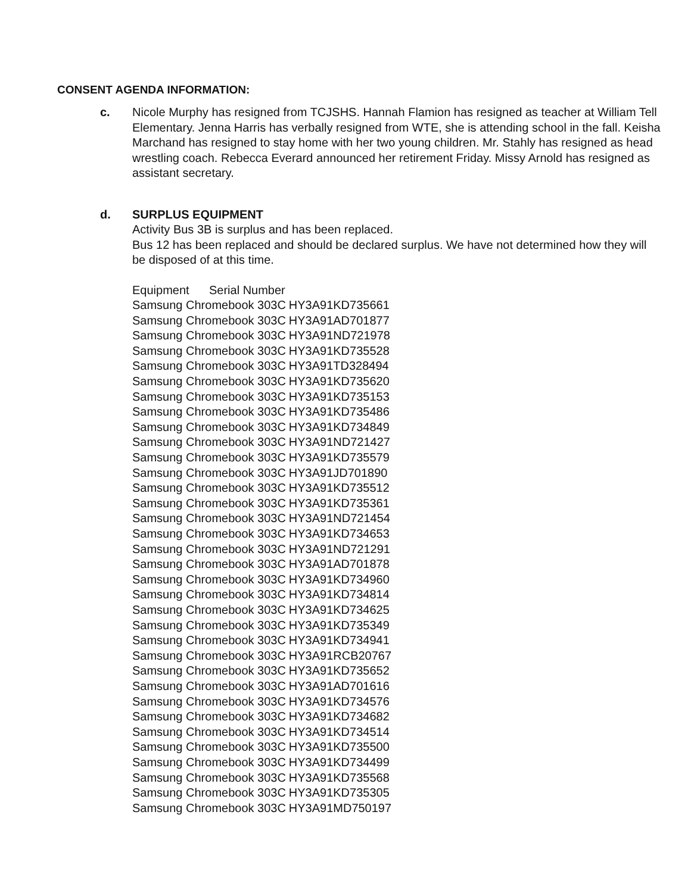CONSENT AGENDA INFORMATION:
c. Nicole Murphy has resigned from TCJSHS. Hannah Flamion has resigned as teacher at William Tell Elementary. Jenna Harris has verbally resigned from WTE, she is attending school in the fall. Keisha Marchand has resigned to stay home with her two young children. Mr. Stahly has resigned as head wrestling coach. Rebecca Everard announced her retirement Friday. Missy Arnold has resigned as assistant secretary.
d. SURPLUS EQUIPMENT
Activity Bus 3B is surplus and has been replaced.
Bus 12 has been replaced and should be declared surplus. We have not determined how they will be disposed of at this time.
| Equipment Serial Number | |
| --- | --- |
| Samsung Chromebook 303C | HY3A91KD735661 |
| Samsung Chromebook 303C | HY3A91AD701877 |
| Samsung Chromebook 303C | HY3A91ND721978 |
| Samsung Chromebook 303C | HY3A91KD735528 |
| Samsung Chromebook 303C | HY3A91TD328494 |
| Samsung Chromebook 303C | HY3A91KD735620 |
| Samsung Chromebook 303C | HY3A91KD735153 |
| Samsung Chromebook 303C | HY3A91KD735486 |
| Samsung Chromebook 303C | HY3A91KD734849 |
| Samsung Chromebook 303C | HY3A91ND721427 |
| Samsung Chromebook 303C | HY3A91KD735579 |
| Samsung Chromebook 303C | HY3A91JD701890 |
| Samsung Chromebook 303C | HY3A91KD735512 |
| Samsung Chromebook 303C | HY3A91KD735361 |
| Samsung Chromebook 303C | HY3A91ND721454 |
| Samsung Chromebook 303C | HY3A91KD734653 |
| Samsung Chromebook 303C | HY3A91ND721291 |
| Samsung Chromebook 303C | HY3A91AD701878 |
| Samsung Chromebook 303C | HY3A91KD734960 |
| Samsung Chromebook 303C | HY3A91KD734814 |
| Samsung Chromebook 303C | HY3A91KD734625 |
| Samsung Chromebook 303C | HY3A91KD735349 |
| Samsung Chromebook 303C | HY3A91KD734941 |
| Samsung Chromebook 303C | HY3A91RCB20767 |
| Samsung Chromebook 303C | HY3A91KD735652 |
| Samsung Chromebook 303C | HY3A91AD701616 |
| Samsung Chromebook 303C | HY3A91KD734576 |
| Samsung Chromebook 303C | HY3A91KD734682 |
| Samsung Chromebook 303C | HY3A91KD734514 |
| Samsung Chromebook 303C | HY3A91KD735500 |
| Samsung Chromebook 303C | HY3A91KD734499 |
| Samsung Chromebook 303C | HY3A91KD735568 |
| Samsung Chromebook 303C | HY3A91KD735305 |
| Samsung Chromebook 303C | HY3A91MD750197 |